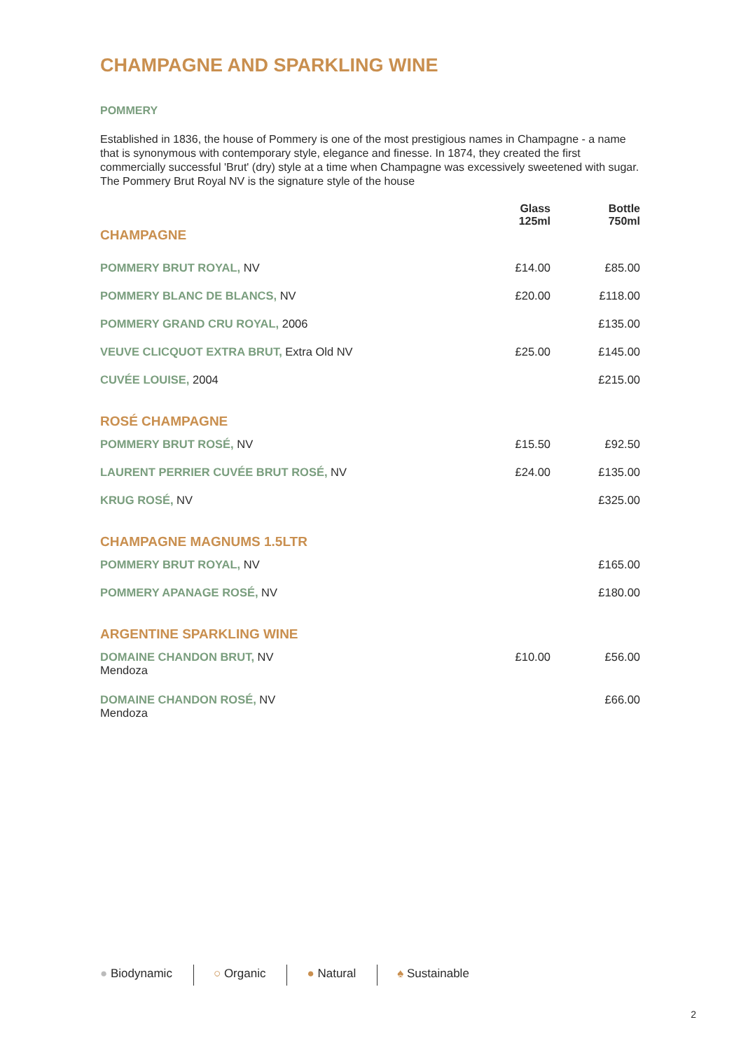CHAMPAGNE AND SPARKLING WINE
POMMERY
Established in 1836, the house of Pommery is one of the most prestigious names in Champagne - a name that is synonymous with contemporary style, elegance and finesse. In 1874, they created the first commercially successful 'Brut' (dry) style at a time when Champagne was excessively sweetened with sugar. The Pommery Brut Royal NV is the signature style of the house
| CHAMPAGNE | Glass 125ml | Bottle 750ml |
| POMMERY BRUT ROYAL, NV | £14.00 | £85.00 |
| POMMERY BLANC DE BLANCS, NV | £20.00 | £118.00 |
| POMMERY GRAND CRU ROYAL, 2006 | | £135.00 |
| VEUVE CLICQUOT EXTRA BRUT, Extra Old NV | £25.00 | £145.00 |
| CUVÉE LOUISE, 2004 | | £215.00 |
| ROSÉ CHAMPAGNE | | |
| POMMERY BRUT ROSÉ, NV | £15.50 | £92.50 |
| LAURENT PERRIER CUVÉE BRUT ROSÉ, NV | £24.00 | £135.00 |
| KRUG ROSÉ, NV | | £325.00 |
| CHAMPAGNE MAGNUMS 1.5LTR | | |
| POMMERY BRUT ROYAL, NV | | £165.00 |
| POMMERY APANAGE ROSÉ, NV | | £180.00 |
| ARGENTINE SPARKLING WINE | | |
| DOMAINE CHANDON BRUT, NV Mendoza | £10.00 | £56.00 |
| DOMAINE CHANDON ROSÉ, NV Mendoza | | £66.00 |
● Biodynamic ○ Organic ● Natural ♠ Sustainable
2